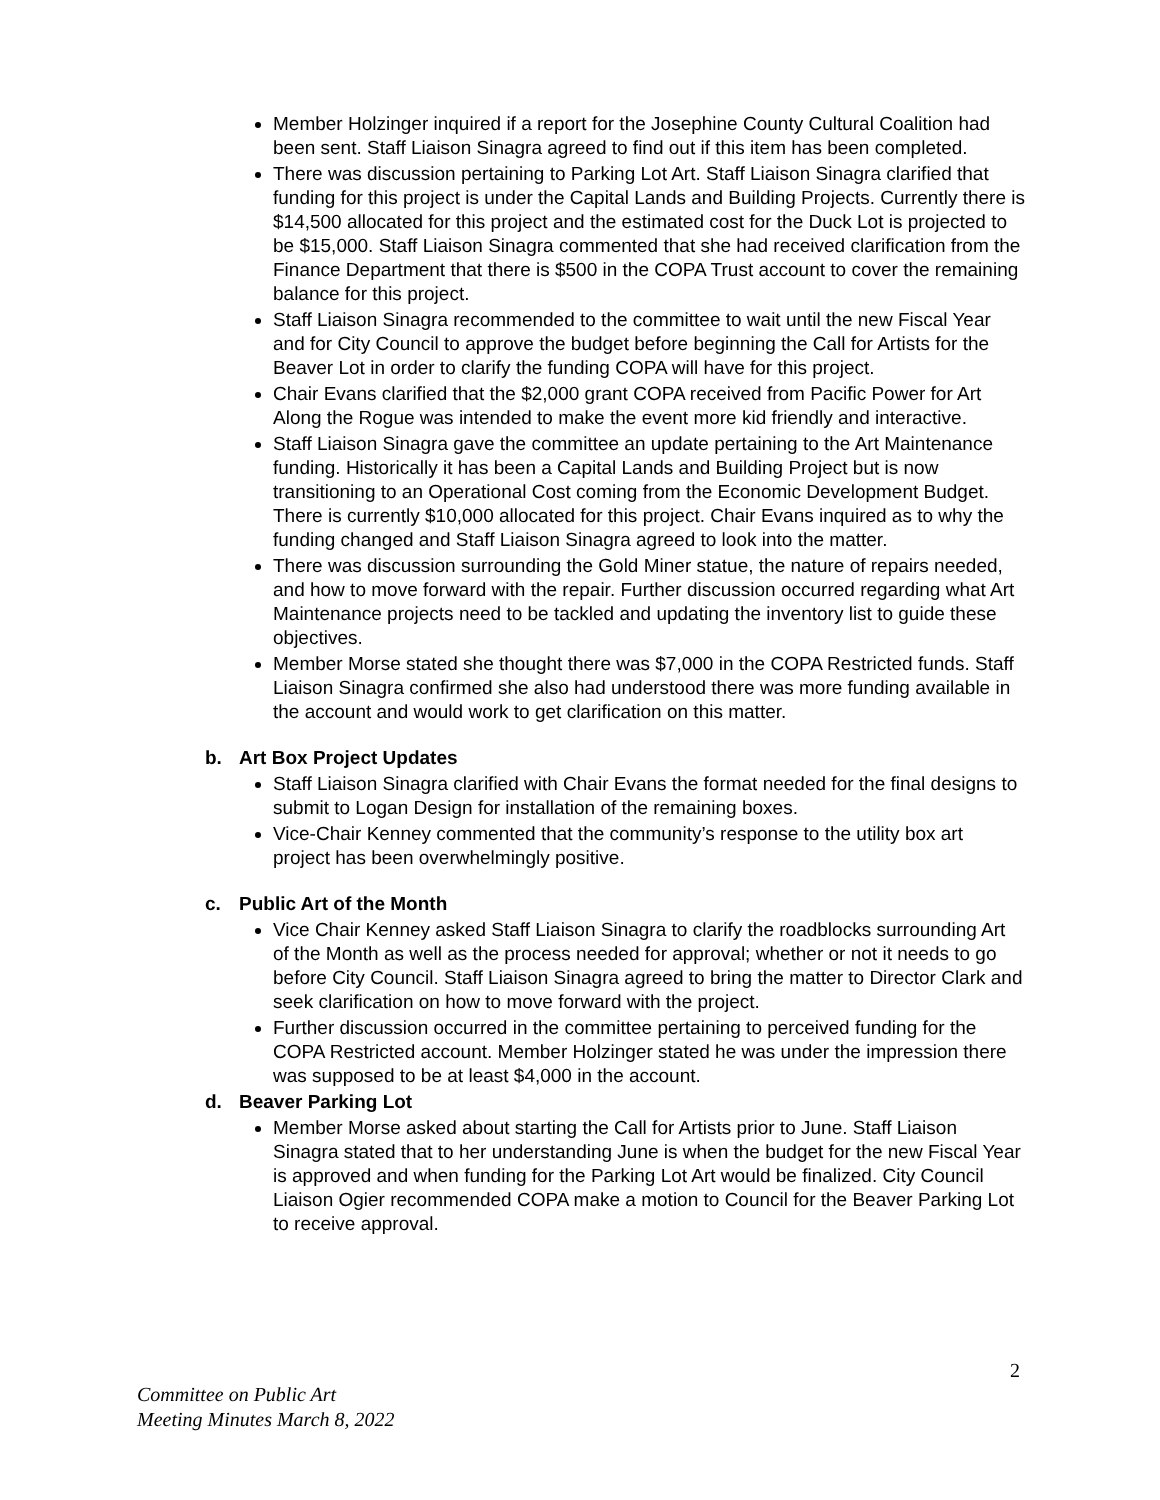Member Holzinger inquired if a report for the Josephine County Cultural Coalition had been sent. Staff Liaison Sinagra agreed to find out if this item has been completed.
There was discussion pertaining to Parking Lot Art. Staff Liaison Sinagra clarified that funding for this project is under the Capital Lands and Building Projects. Currently there is $14,500 allocated for this project and the estimated cost for the Duck Lot is projected to be $15,000. Staff Liaison Sinagra commented that she had received clarification from the Finance Department that there is $500 in the COPA Trust account to cover the remaining balance for this project.
Staff Liaison Sinagra recommended to the committee to wait until the new Fiscal Year and for City Council to approve the budget before beginning the Call for Artists for the Beaver Lot in order to clarify the funding COPA will have for this project.
Chair Evans clarified that the $2,000 grant COPA received from Pacific Power for Art Along the Rogue was intended to make the event more kid friendly and interactive.
Staff Liaison Sinagra gave the committee an update pertaining to the Art Maintenance funding. Historically it has been a Capital Lands and Building Project but is now transitioning to an Operational Cost coming from the Economic Development Budget. There is currently $10,000 allocated for this project. Chair Evans inquired as to why the funding changed and Staff Liaison Sinagra agreed to look into the matter.
There was discussion surrounding the Gold Miner statue, the nature of repairs needed, and how to move forward with the repair. Further discussion occurred regarding what Art Maintenance projects need to be tackled and updating the inventory list to guide these objectives.
Member Morse stated she thought there was $7,000 in the COPA Restricted funds. Staff Liaison Sinagra confirmed she also had understood there was more funding available in the account and would work to get clarification on this matter.
b. Art Box Project Updates
Staff Liaison Sinagra clarified with Chair Evans the format needed for the final designs to submit to Logan Design for installation of the remaining boxes.
Vice-Chair Kenney commented that the community’s response to the utility box art project has been overwhelmingly positive.
c. Public Art of the Month
Vice Chair Kenney asked Staff Liaison Sinagra to clarify the roadblocks surrounding Art of the Month as well as the process needed for approval; whether or not it needs to go before City Council. Staff Liaison Sinagra agreed to bring the matter to Director Clark and seek clarification on how to move forward with the project.
Further discussion occurred in the committee pertaining to perceived funding for the COPA Restricted account. Member Holzinger stated he was under the impression there was supposed to be at least $4,000 in the account.
d. Beaver Parking Lot
Member Morse asked about starting the Call for Artists prior to June. Staff Liaison Sinagra stated that to her understanding June is when the budget for the new Fiscal Year is approved and when funding for the Parking Lot Art would be finalized. City Council Liaison Ogier recommended COPA make a motion to Council for the Beaver Parking Lot to receive approval.
2
Committee on Public Art
Meeting Minutes March 8, 2022